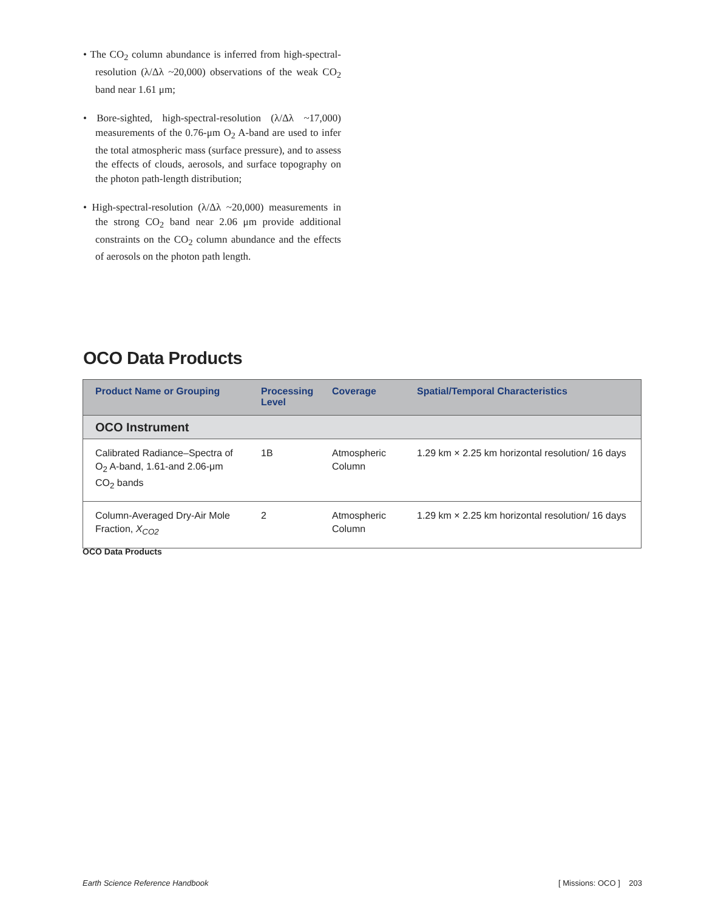• The CO<sub>2</sub> column abundance is inferred from high-spectral-resolution (λ/Δλ ~20,000) observations of the weak CO<sub>2</sub> band near 1.61 μm;
• Bore-sighted, high-spectral-resolution (λ/Δλ ~17,000) measurements of the 0.76-μm O<sub>2</sub> A-band are used to infer the total atmospheric mass (surface pressure), and to assess the effects of clouds, aerosols, and surface topography on the photon path-length distribution;
• High-spectral-resolution (λ/Δλ ~20,000) measurements in the strong CO<sub>2</sub> band near 2.06 μm provide additional constraints on the CO<sub>2</sub> column abundance and the effects of aerosols on the photon path length.
OCO Data Products
| Product Name or Grouping | Processing Level | Coverage | Spatial/Temporal Characteristics |
| --- | --- | --- | --- |
| OCO Instrument | | | |
| Calibrated Radiance–Spectra of O<sub>2</sub> A-band, 1.61-and 2.06-μm CO<sub>2</sub> bands | 1B | Atmospheric Column | 1.29 km × 2.25 km horizontal resolution/ 16 days |
| Column-Averaged Dry-Air Mole Fraction, X<sub>CO2</sub> | 2 | Atmospheric Column | 1.29 km × 2.25 km horizontal resolution/ 16 days |
OCO Data Products
Earth Science Reference Handbook
[ Missions: OCO ] 203